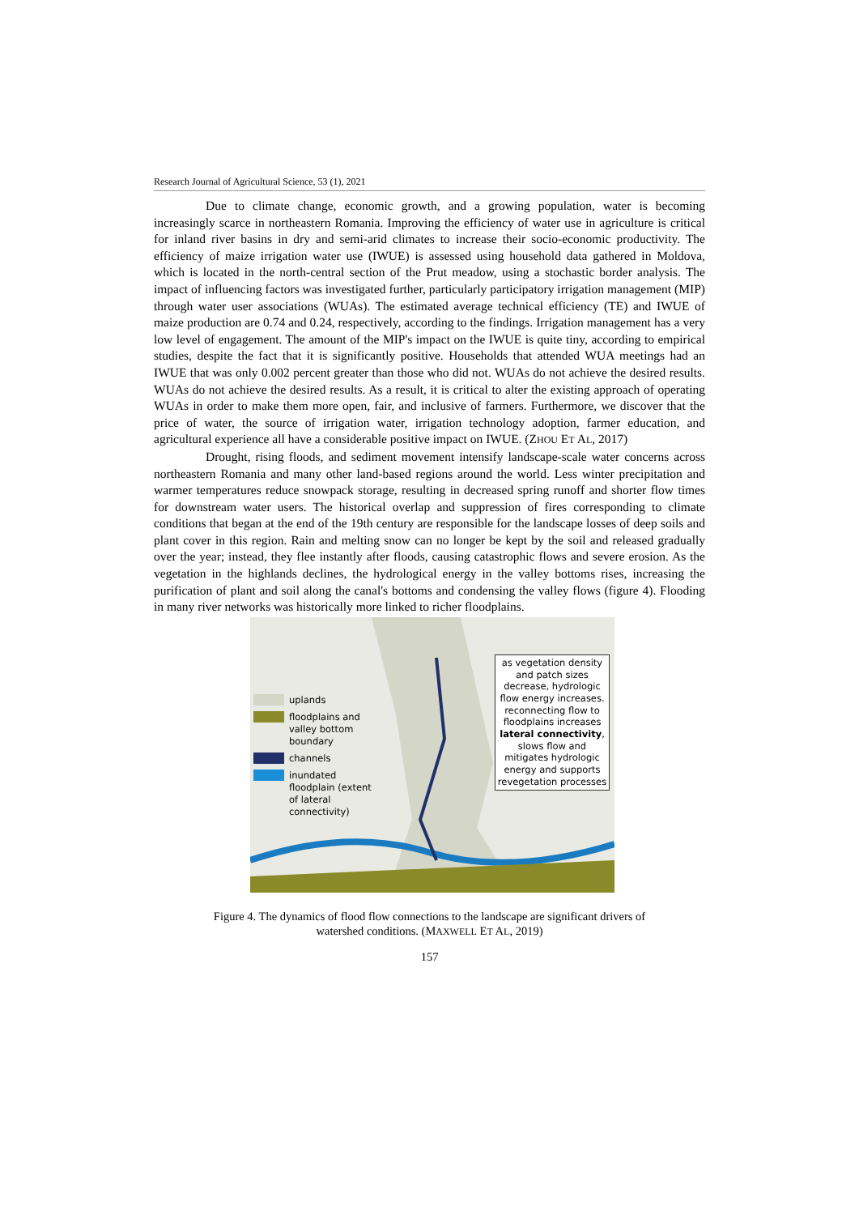Research Journal of Agricultural Science, 53 (1), 2021
Due to climate change, economic growth, and a growing population, water is becoming increasingly scarce in northeastern Romania. Improving the efficiency of water use in agriculture is critical for inland river basins in dry and semi-arid climates to increase their socio-economic productivity. The efficiency of maize irrigation water use (IWUE) is assessed using household data gathered in Moldova, which is located in the north-central section of the Prut meadow, using a stochastic border analysis. The impact of influencing factors was investigated further, particularly participatory irrigation management (MIP) through water user associations (WUAs). The estimated average technical efficiency (TE) and IWUE of maize production are 0.74 and 0.24, respectively, according to the findings. Irrigation management has a very low level of engagement. The amount of the MIP's impact on the IWUE is quite tiny, according to empirical studies, despite the fact that it is significantly positive. Households that attended WUA meetings had an IWUE that was only 0.002 percent greater than those who did not. WUAs do not achieve the desired results. WUAs do not achieve the desired results. As a result, it is critical to alter the existing approach of operating WUAs in order to make them more open, fair, and inclusive of farmers. Furthermore, we discover that the price of water, the source of irrigation water, irrigation technology adoption, farmer education, and agricultural experience all have a considerable positive impact on IWUE. (ZHOU ET AL, 2017)
Drought, rising floods, and sediment movement intensify landscape-scale water concerns across northeastern Romania and many other land-based regions around the world. Less winter precipitation and warmer temperatures reduce snowpack storage, resulting in decreased spring runoff and shorter flow times for downstream water users. The historical overlap and suppression of fires corresponding to climate conditions that began at the end of the 19th century are responsible for the landscape losses of deep soils and plant cover in this region. Rain and melting snow can no longer be kept by the soil and released gradually over the year; instead, they flee instantly after floods, causing catastrophic flows and severe erosion. As the vegetation in the highlands declines, the hydrological energy in the valley bottoms rises, increasing the purification of plant and soil along the canal's bottoms and condensing the valley flows (figure 4). Flooding in many river networks was historically more linked to richer floodplains.
uplands
floodplains and valley bottom boundary
channels
inundated floodplain (extent of lateral connectivity)
as vegetation density and patch sizes decrease, hydrologic flow energy increases. reconnecting flow to floodplains increases lateral connectivity, slows flow and mitigates hydrologic energy and supports revegetation processes
Figure 4. The dynamics of flood flow connections to the landscape are significant drivers of
watershed conditions. (MAXWELL ET AL, 2019)
157